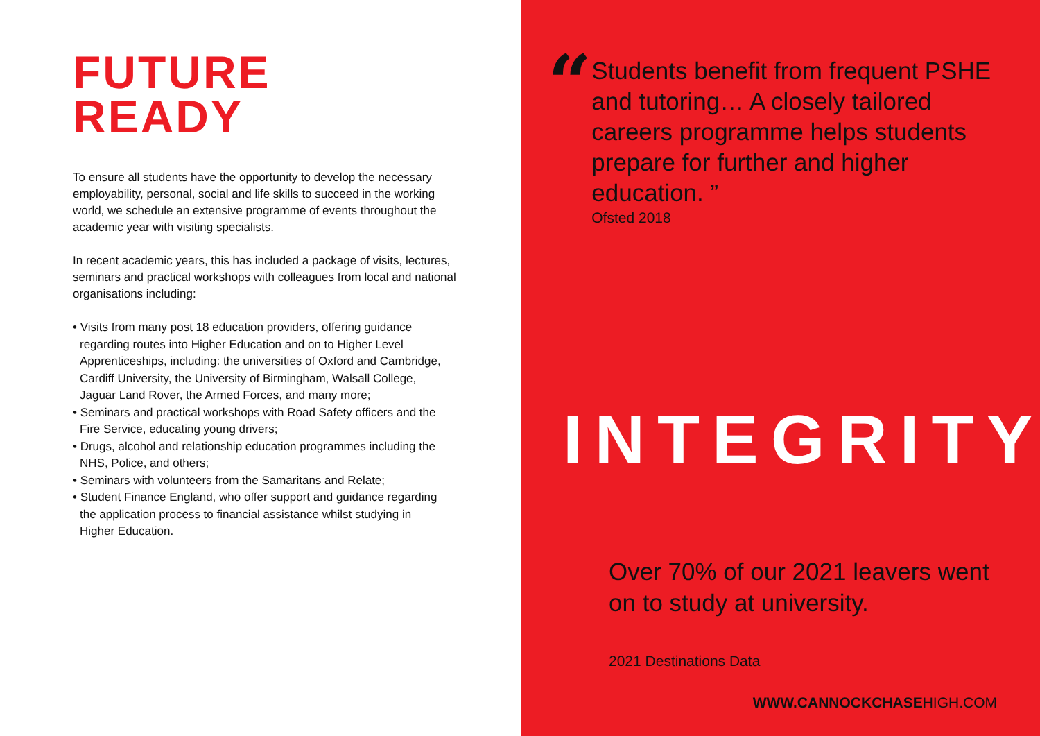FUTURE
READY
To ensure all students have the opportunity to develop the necessary employability, personal, social and life skills to succeed in the working world, we schedule an extensive programme of events throughout the academic year with visiting specialists.
In recent academic years, this has included a package of visits, lectures, seminars and practical workshops with colleagues from local and national organisations including:
• Visits from many post 18 education providers, offering guidance regarding routes into Higher Education and on to Higher Level Apprenticeships, including: the universities of Oxford and Cambridge, Cardiff University, the University of Birmingham, Walsall College, Jaguar Land Rover, the Armed Forces, and many more;
• Seminars and practical workshops with Road Safety officers and the Fire Service, educating young drivers;
• Drugs, alcohol and relationship education programmes including the NHS, Police, and others;
• Seminars with volunteers from the Samaritans and Relate;
• Student Finance England, who offer support and guidance regarding the application process to financial assistance whilst studying in Higher Education.
“
Students benefit from frequent PSHE and tutoring… A closely tailored careers programme helps students prepare for further and higher education. ”
Ofsted 2018
INTEGRITY
Over 70% of our 2021 leavers went on to study at university.
2021 Destinations Data
WWW.CANNOCKCHASEHIGH.COM